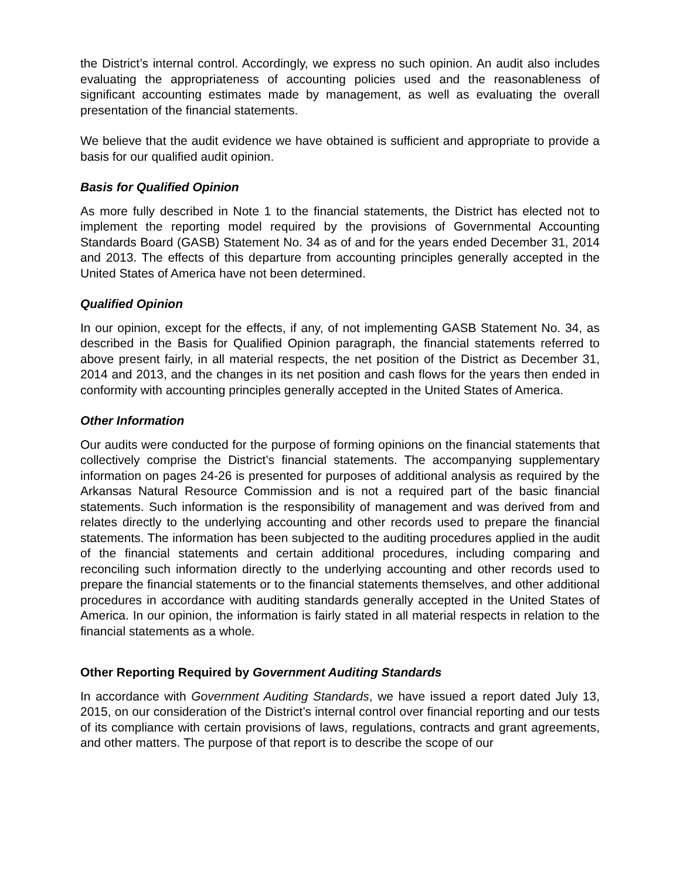the District’s internal control. Accordingly, we express no such opinion. An audit also includes evaluating the appropriateness of accounting policies used and the reasonableness of significant accounting estimates made by management, as well as evaluating the overall presentation of the financial statements.
We believe that the audit evidence we have obtained is sufficient and appropriate to provide a basis for our qualified audit opinion.
Basis for Qualified Opinion
As more fully described in Note 1 to the financial statements, the District has elected not to implement the reporting model required by the provisions of Governmental Accounting Standards Board (GASB) Statement No. 34 as of and for the years ended December 31, 2014 and 2013. The effects of this departure from accounting principles generally accepted in the United States of America have not been determined.
Qualified Opinion
In our opinion, except for the effects, if any, of not implementing GASB Statement No. 34, as described in the Basis for Qualified Opinion paragraph, the financial statements referred to above present fairly, in all material respects, the net position of the District as December 31, 2014 and 2013, and the changes in its net position and cash flows for the years then ended in conformity with accounting principles generally accepted in the United States of America.
Other Information
Our audits were conducted for the purpose of forming opinions on the financial statements that collectively comprise the District’s financial statements. The accompanying supplementary information on pages 24-26 is presented for purposes of additional analysis as required by the Arkansas Natural Resource Commission and is not a required part of the basic financial statements. Such information is the responsibility of management and was derived from and relates directly to the underlying accounting and other records used to prepare the financial statements. The information has been subjected to the auditing procedures applied in the audit of the financial statements and certain additional procedures, including comparing and reconciling such information directly to the underlying accounting and other records used to prepare the financial statements or to the financial statements themselves, and other additional procedures in accordance with auditing standards generally accepted in the United States of America. In our opinion, the information is fairly stated in all material respects in relation to the financial statements as a whole.
Other Reporting Required by Government Auditing Standards
In accordance with Government Auditing Standards, we have issued a report dated July 13, 2015, on our consideration of the District’s internal control over financial reporting and our tests of its compliance with certain provisions of laws, regulations, contracts and grant agreements, and other matters. The purpose of that report is to describe the scope of our